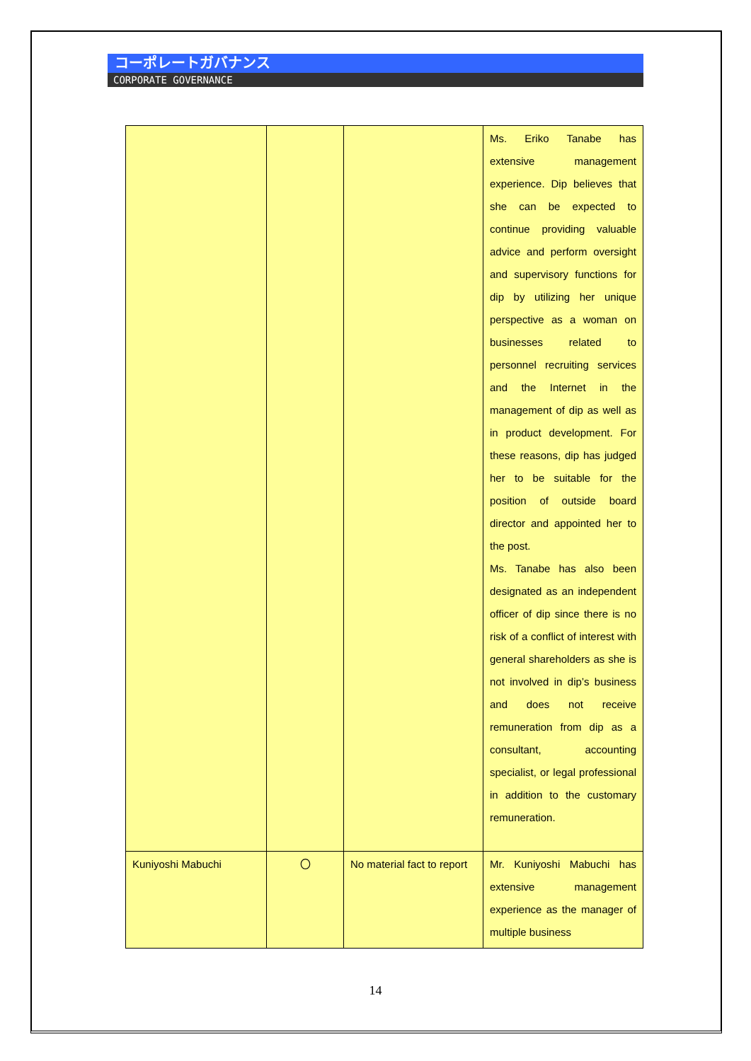コーポレートガバナンス
CORPORATE GOVERNANCE
| | | | Ms. Eriko Tanabe has extensive management experience. Dip believes that she can be expected to continue providing valuable advice and perform oversight and supervisory functions for dip by utilizing her unique perspective as a woman on businesses related to personnel recruiting services and the Internet in the management of dip as well as in product development. For these reasons, dip has judged her to be suitable for the position of outside board director and appointed her to the post. Ms. Tanabe has also been designated as an independent officer of dip since there is no risk of a conflict of interest with general shareholders as she is not involved in dip’s business and does not receive remuneration from dip as a consultant, accounting specialist, or legal professional in addition to the customary remuneration. |
| Kuniyoshi Mabuchi | 〇 | No material fact to report | Mr. Kuniyoshi Mabuchi has extensive management experience as the manager of multiple business |
14